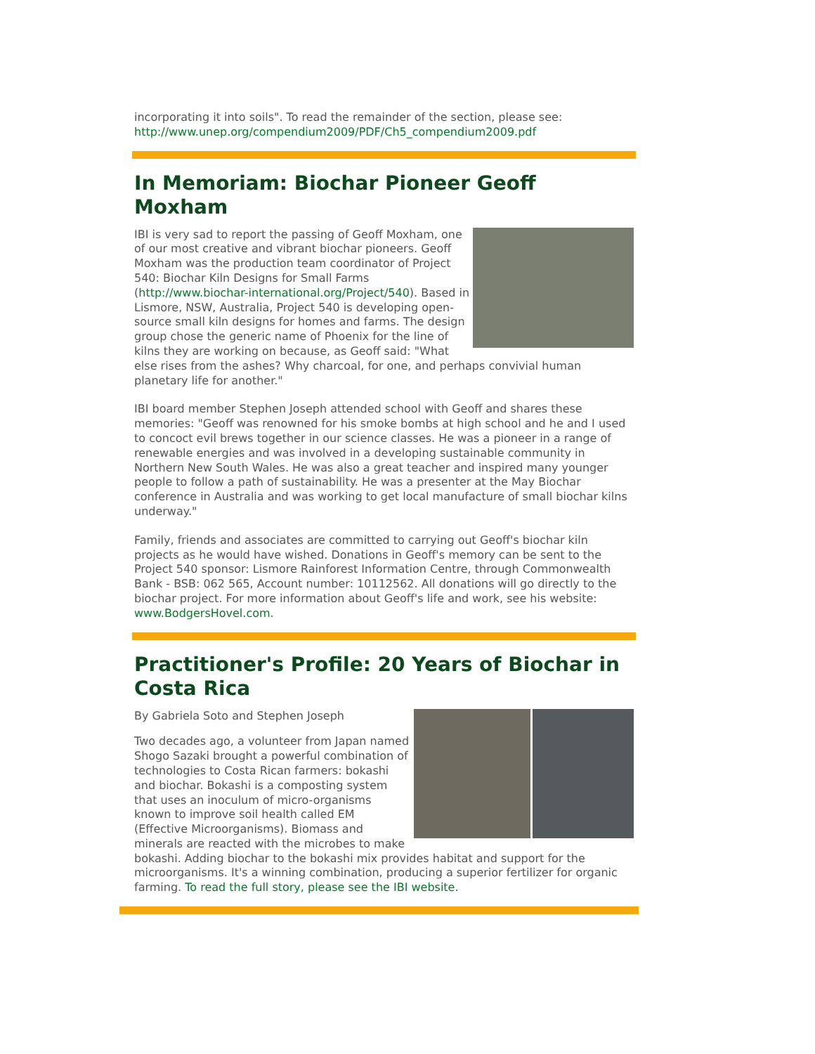incorporating it into soils". To read the remainder of the section, please see: http://www.unep.org/compendium2009/PDF/Ch5_compendium2009.pdf
In Memoriam: Biochar Pioneer Geoff Moxham
IBI is very sad to report the passing of Geoff Moxham, one of our most creative and vibrant biochar pioneers. Geoff Moxham was the production team coordinator of Project 540: Biochar Kiln Designs for Small Farms (http://www.biochar-international.org/Project/540). Based in Lismore, NSW, Australia, Project 540 is developing open-source small kiln designs for homes and farms. The design group chose the generic name of Phoenix for the line of kilns they are working on because, as Geoff said: "What else rises from the ashes? Why charcoal, for one, and perhaps convivial human planetary life for another."
IBI board member Stephen Joseph attended school with Geoff and shares these memories: "Geoff was renowned for his smoke bombs at high school and he and I used to concoct evil brews together in our science classes. He was a pioneer in a range of renewable energies and was involved in a developing sustainable community in Northern New South Wales. He was also a great teacher and inspired many younger people to follow a path of sustainability. He was a presenter at the May Biochar conference in Australia and was working to get local manufacture of small biochar kilns underway."
Family, friends and associates are committed to carrying out Geoff's biochar kiln projects as he would have wished. Donations in Geoff's memory can be sent to the Project 540 sponsor: Lismore Rainforest Information Centre, through Commonwealth Bank - BSB: 062 565, Account number: 10112562. All donations will go directly to the biochar project. For more information about Geoff's life and work, see his website: www.BodgersHovel.com.
Practitioner's Profile: 20 Years of Biochar in Costa Rica
By Gabriela Soto and Stephen Joseph
Two decades ago, a volunteer from Japan named Shogo Sazaki brought a powerful combination of technologies to Costa Rican farmers: bokashi and biochar. Bokashi is a composting system that uses an inoculum of micro-organisms known to improve soil health called EM (Effective Microorganisms). Biomass and minerals are reacted with the microbes to make bokashi. Adding biochar to the bokashi mix provides habitat and support for the microorganisms. It's a winning combination, producing a superior fertilizer for organic farming. To read the full story, please see the IBI website.